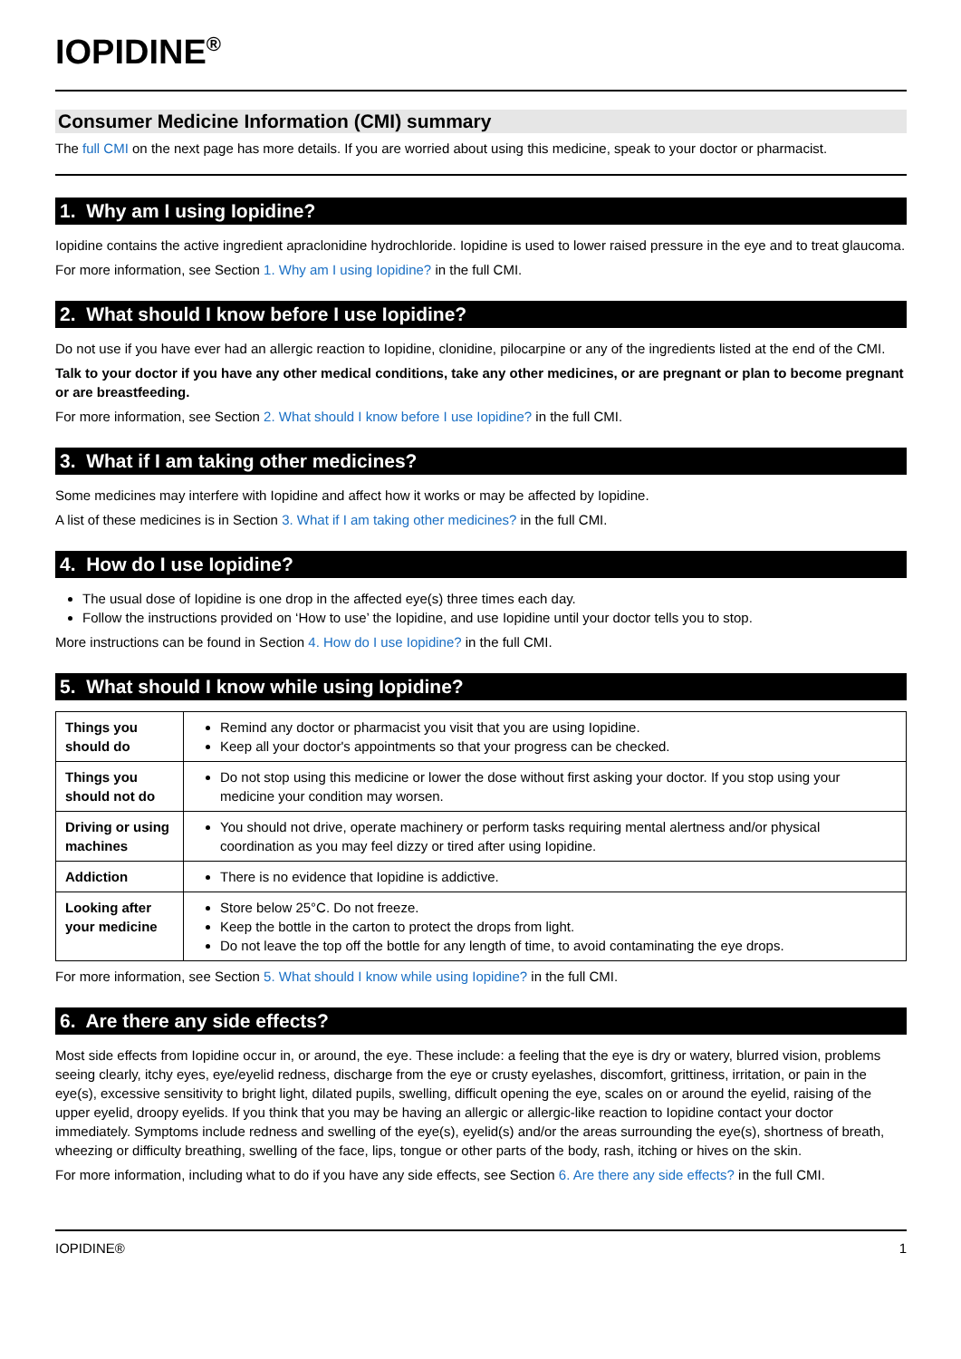IOPIDINE<sup>®</sup>
Consumer Medicine Information (CMI) summary
The full CMI on the next page has more details. If you are worried about using this medicine, speak to your doctor or pharmacist.
1. Why am I using Iopidine?
Iopidine contains the active ingredient apraclonidine hydrochloride. Iopidine is used to lower raised pressure in the eye and to treat glaucoma.
For more information, see Section 1. Why am I using Iopidine? in the full CMI.
2. What should I know before I use Iopidine?
Do not use if you have ever had an allergic reaction to Iopidine, clonidine, pilocarpine or any of the ingredients listed at the end of the CMI.
Talk to your doctor if you have any other medical conditions, take any other medicines, or are pregnant or plan to become pregnant or are breastfeeding.
For more information, see Section 2. What should I know before I use Iopidine? in the full CMI.
3. What if I am taking other medicines?
Some medicines may interfere with Iopidine and affect how it works or may be affected by Iopidine.
A list of these medicines is in Section 3. What if I am taking other medicines? in the full CMI.
4. How do I use Iopidine?
The usual dose of Iopidine is one drop in the affected eye(s) three times each day.
Follow the instructions provided on ‘How to use’ the Iopidine, and use Iopidine until your doctor tells you to stop.
More instructions can be found in Section 4. How do I use Iopidine? in the full CMI.
5. What should I know while using Iopidine?
| Things you should do | Remind any doctor or pharmacist you visit that you are using Iopidine. Keep all your doctor's appointments so that your progress can be checked. |
| Things you should not do | Do not stop using this medicine or lower the dose without first asking your doctor. If you stop using your medicine your condition may worsen. |
| Driving or using machines | You should not drive, operate machinery or perform tasks requiring mental alertness and/or physical coordination as you may feel dizzy or tired after using Iopidine. |
| Addiction | There is no evidence that Iopidine is addictive. |
| Looking after your medicine | Store below 25°C. Do not freeze. Keep the bottle in the carton to protect the drops from light. Do not leave the top off the bottle for any length of time, to avoid contaminating the eye drops. |
For more information, see Section 5. What should I know while using Iopidine? in the full CMI.
6. Are there any side effects?
Most side effects from Iopidine occur in, or around, the eye. These include: a feeling that the eye is dry or watery, blurred vision, problems seeing clearly, itchy eyes, eye/eyelid redness, discharge from the eye or crusty eyelashes, discomfort, grittiness, irritation, or pain in the eye(s), excessive sensitivity to bright light, dilated pupils, swelling, difficult opening the eye, scales on or around the eyelid, raising of the upper eyelid, droopy eyelids. If you think that you may be having an allergic or allergic-like reaction to Iopidine contact your doctor immediately. Symptoms include redness and swelling of the eye(s), eyelid(s) and/or the areas surrounding the eye(s), shortness of breath, wheezing or difficulty breathing, swelling of the face, lips, tongue or other parts of the body, rash, itching or hives on the skin.
For more information, including what to do if you have any side effects, see Section 6. Are there any side effects? in the full CMI.
IOPIDINE® 1